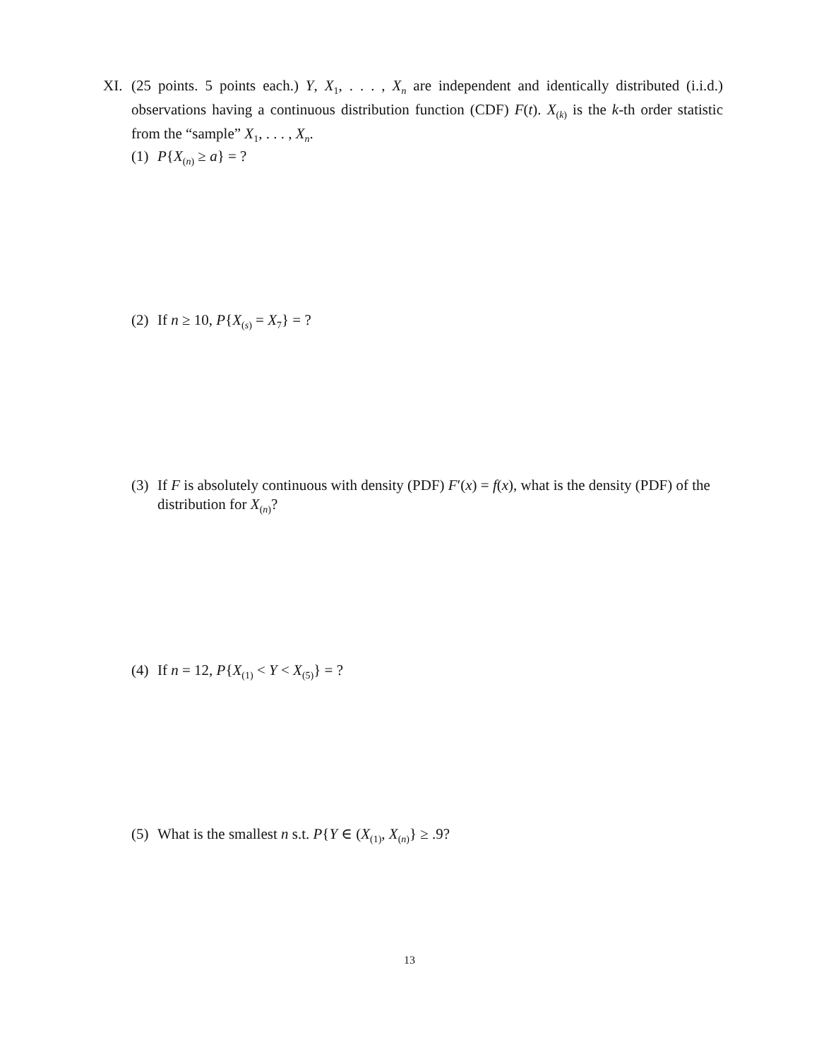XI.
(25 points. 5 points each.) Y, X<sub>1</sub>, . . . , X<sub>n</sub> are independent and identically distributed (i.i.d.) observations having a continuous distribution function (CDF) F(t). X<sub>(k)</sub> is the k-th order statistic from the “sample” X<sub>1</sub>, . . . , X<sub>n</sub>.
(1)
P{X<sub>(n)</sub> ≥ a} = ?
(2)
If n ≥ 10, P{X<sub>(s)</sub> = X<sub>7</sub>} = ?
(3)
If F is absolutely continuous with density (PDF) F′(x) = f(x), what is the density (PDF) of the distribution for X<sub>(n)</sub>?
(4)
If n = 12, P{X<sub>(1)</sub> < Y < X<sub>(5)</sub>} = ?
(5)
What is the smallest n s.t. P{Y ∈ (X<sub>(1)</sub>, X<sub>(n)</sub>} ≥ .9?
13